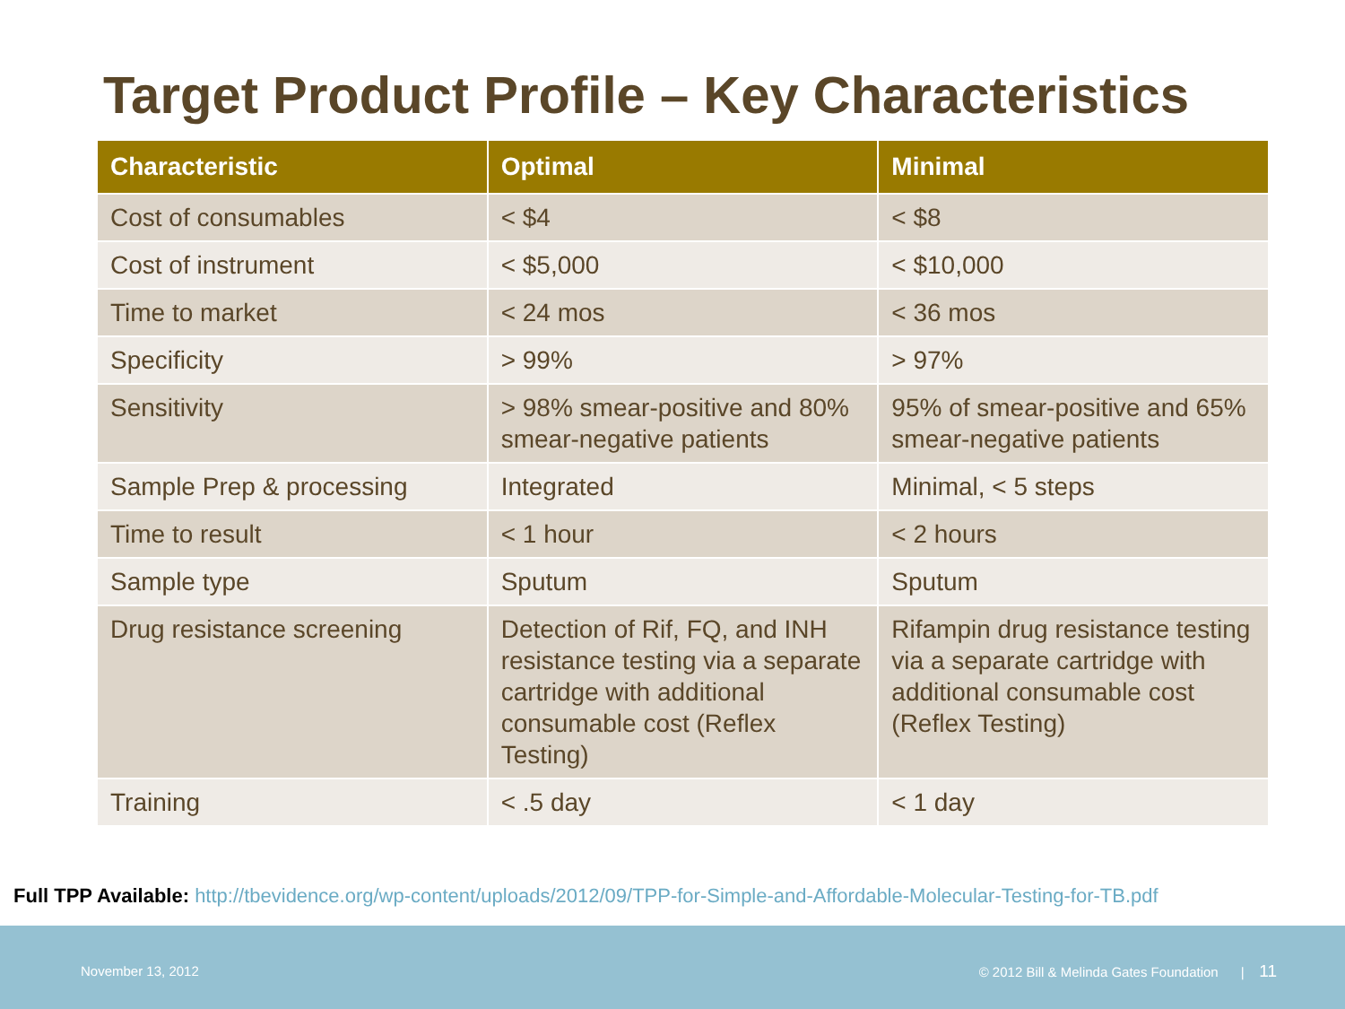Target Product Profile – Key Characteristics
| Characteristic | Optimal | Minimal |
| --- | --- | --- |
| Cost of consumables | < $4 | < $8 |
| Cost of instrument | < $5,000 | < $10,000 |
| Time to market | < 24 mos | < 36 mos |
| Specificity | > 99% | > 97% |
| Sensitivity | > 98% smear-positive and 80% smear-negative patients | 95% of smear-positive and 65% smear-negative patients |
| Sample Prep & processing | Integrated | Minimal, < 5 steps |
| Time to result | < 1 hour | < 2 hours |
| Sample type | Sputum | Sputum |
| Drug resistance screening | Detection of Rif, FQ, and INH resistance testing via a separate cartridge with additional consumable cost (Reflex Testing) | Rifampin drug resistance testing via a separate cartridge with additional consumable cost (Reflex Testing) |
| Training | < .5 day | < 1 day |
Full TPP Available: http://tbevidence.org/wp-content/uploads/2012/09/TPP-for-Simple-and-Affordable-Molecular-Testing-for-TB.pdf
November 13, 2012 © 2012 Bill & Melinda Gates Foundation | 11